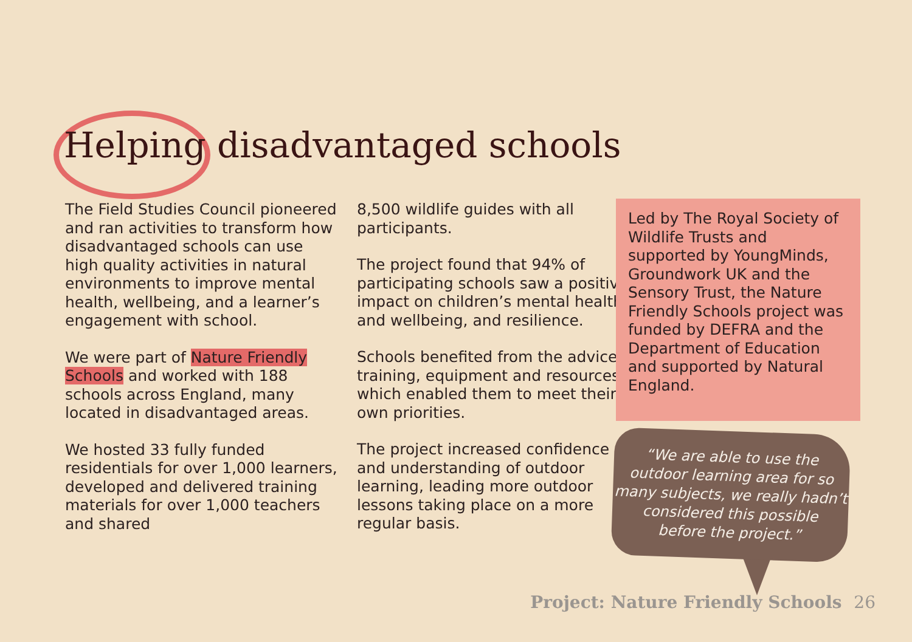Helping disadvantaged schools
The Field Studies Council pioneered and ran activities to transform how disadvantaged schools can use high quality activities in natural environments to improve mental health, wellbeing, and a learner’s engagement with school.
We were part of Nature Friendly Schools and worked with 188 schools across England, many located in disadvantaged areas.
We hosted 33 fully funded residentials for over 1,000 learners, developed and delivered training materials for over 1,000 teachers and shared
8,500 wildlife guides with all participants.
The project found that 94% of participating schools saw a positive impact on children’s mental health and wellbeing, and resilience.
Schools benefited from the advice, training, equipment and resources which enabled them to meet their own priorities.
The project increased confidence and understanding of outdoor learning, leading more outdoor lessons taking place on a more regular basis.
Led by The Royal Society of Wildlife Trusts and supported by YoungMinds, Groundwork UK and the Sensory Trust, the Nature Friendly Schools project was funded by DEFRA and the Department of Education and supported by Natural England.
“We are able to use the
outdoor learning area for so
many subjects, we really hadn’t
considered this possible
before the project.”
Project: Nature Friendly Schools 26